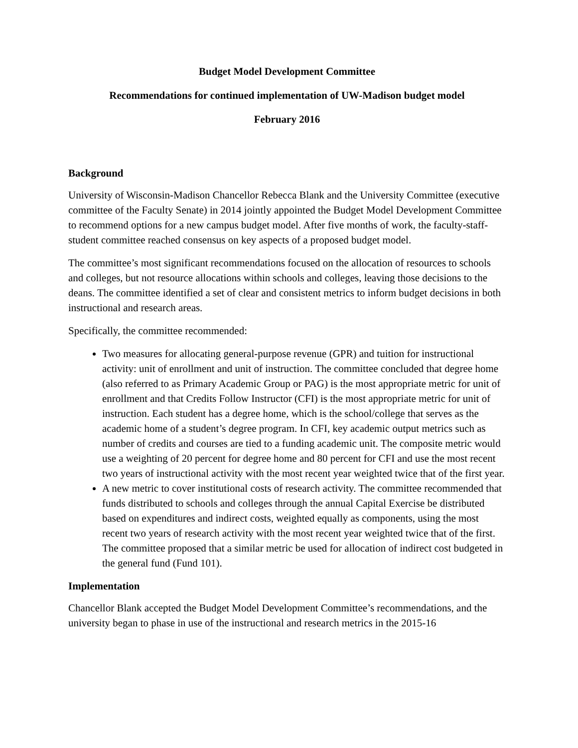Budget Model Development Committee
Recommendations for continued implementation of UW-Madison budget model
February 2016
Background
University of Wisconsin-Madison Chancellor Rebecca Blank and the University Committee (executive committee of the Faculty Senate) in 2014 jointly appointed the Budget Model Development Committee to recommend options for a new campus budget model. After five months of work, the faculty-staff-student committee reached consensus on key aspects of a proposed budget model.
The committee’s most significant recommendations focused on the allocation of resources to schools and colleges, but not resource allocations within schools and colleges, leaving those decisions to the deans. The committee identified a set of clear and consistent metrics to inform budget decisions in both instructional and research areas.
Specifically, the committee recommended:
Two measures for allocating general-purpose revenue (GPR) and tuition for instructional activity: unit of enrollment and unit of instruction. The committee concluded that degree home (also referred to as Primary Academic Group or PAG) is the most appropriate metric for unit of enrollment and that Credits Follow Instructor (CFI) is the most appropriate metric for unit of instruction. Each student has a degree home, which is the school/college that serves as the academic home of a student’s degree program. In CFI, key academic output metrics such as number of credits and courses are tied to a funding academic unit. The composite metric would use a weighting of 20 percent for degree home and 80 percent for CFI and use the most recent two years of instructional activity with the most recent year weighted twice that of the first year.
A new metric to cover institutional costs of research activity. The committee recommended that funds distributed to schools and colleges through the annual Capital Exercise be distributed based on expenditures and indirect costs, weighted equally as components, using the most recent two years of research activity with the most recent year weighted twice that of the first. The committee proposed that a similar metric be used for allocation of indirect cost budgeted in the general fund (Fund 101).
Implementation
Chancellor Blank accepted the Budget Model Development Committee’s recommendations, and the university began to phase in use of the instructional and research metrics in the 2015-16